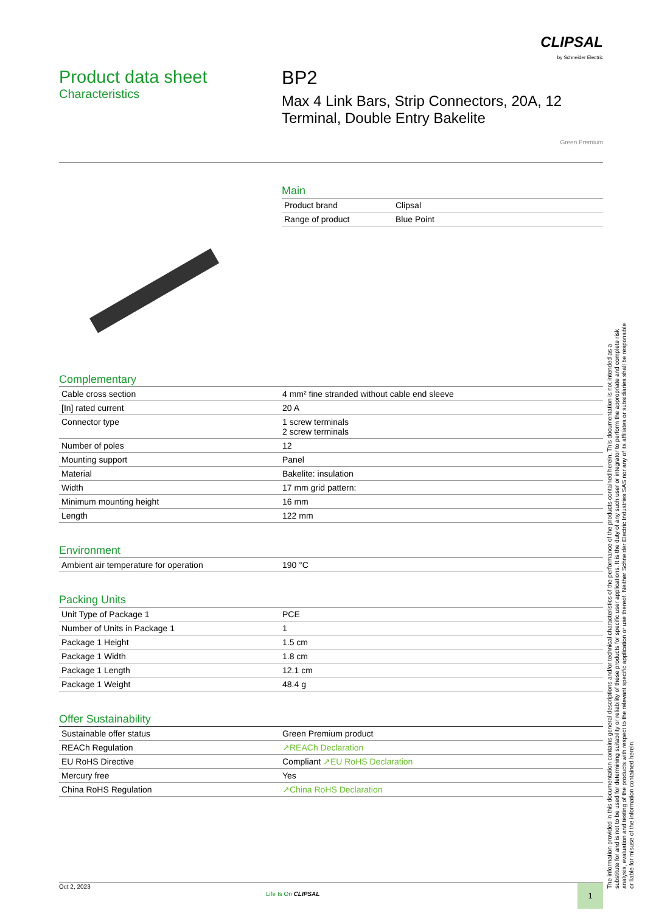CLIPSAL
by Schneider Electric
Product data sheet
Characteristics
BP2
Max 4 Link Bars, Strip Connectors, 20A, 12 Terminal, Double Entry Bakelite
Green Premium
Main
| Product brand | Clipsal |
| Range of product | Blue Point |
Complementary
| Cable cross section | 4 mm² fine stranded without cable end sleeve |
| [In] rated current | 20 A |
| Connector type | 1 screw terminals 2 screw terminals |
| Number of poles | 12 |
| Mounting support | Panel |
| Material | Bakelite: insulation |
| Width | 17 mm grid pattern: |
| Minimum mounting height | 16 mm |
| Length | 122 mm |
Environment
| Ambient air temperature for operation | 190 °C |
Packing Units
| Unit Type of Package 1 | PCE |
| Number of Units in Package 1 | 1 |
| Package 1 Height | 1.5 cm |
| Package 1 Width | 1.8 cm |
| Package 1 Length | 12.1 cm |
| Package 1 Weight | 48.4 g |
Offer Sustainability
| Sustainable offer status | Green Premium product |
| REACh Regulation | ↗REACh Declaration |
| EU RoHS Directive | Compliant ↗EU RoHS Declaration |
| Mercury free | Yes |
| China RoHS Regulation | ↗China RoHS Declaration |
Oct 2, 2023
Life Is On CLIPSAL
1
The information provided in this documentation contains general descriptions and/or technical characteristics of the performance of the products contained herein. This documentation is not intended as a substitute for and is not to be used for determining suitability or reliability of these products for specific user applications. It is the duty of any such user or integrator to perform the appropriate and complete risk analysis, evaluation and testing of the products with respect to the relevant specific application or use thereof. Neither Schneider Electric Industries SAS nor any of its affiliates or subsidiaries shall be responsible or liable for misuse of the information contained herein.